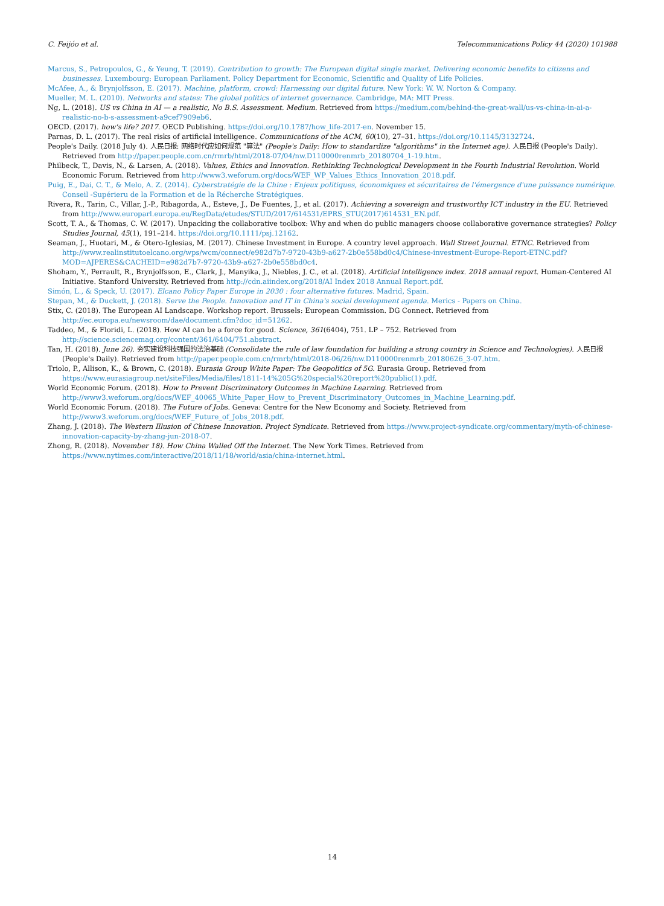C. Feijóo et al. Telecommunications Policy 44 (2020) 101988
Marcus, S., Petropoulos, G., & Yeung, T. (2019). Contribution to growth: The European digital single market. Delivering economic benefits to citizens and businesses. Luxembourg: European Parliament. Policy Department for Economic, Scientific and Quality of Life Policies.
McAfee, A., & Brynjolfsson, E. (2017). Machine, platform, crowd: Harnessing our digital future. New York: W. W. Norton & Company.
Mueller, M. L. (2010). Networks and states: The global politics of internet governance. Cambridge, MA: MIT Press.
Ng, L. (2018). US vs China in AI — a realistic, No B.S. Assessment. Medium. Retrieved from https://medium.com/behind-the-great-wall/us-vs-china-in-ai-a-realistic-no-b-s-assessment-a9cef7909eb6.
OECD. (2017). how's life? 2017. OECD Publishing. https://doi.org/10.1787/how_life-2017-en. November 15.
Parnas, D. L. (2017). The real risks of artificial intelligence. Communications of the ACM, 60(10), 27–31. https://doi.org/10.1145/3132724.
People's Daily. (2018 July 4). 人民日报: 网络时代应如何规范 "算法" (People's Daily: How to standardize "algorithms" in the Internet age). 人民日报 (People's Daily). Retrieved from http://paper.people.com.cn/rmrb/html/2018-07/04/nw.D110000renmrb_20180704_1-19.htm.
Philbeck, T., Davis, N., & Larsen, A. (2018). Values, Ethics and Innovation. Rethinking Technological Development in the Fourth Industrial Revolution. World Economic Forum. Retrieved from http://www3.weforum.org/docs/WEF_WP_Values_Ethics_Innovation_2018.pdf.
Puig, E., Dai, C. T., & Melo, A. Z. (2014). Cyberstratégie de la Chine : Enjeux politiques, économiques et sécuritaires de l'émergence d'une puissance numérique. Conseil -Supérieru de la Formation et de la Récherche Stratégiques.
Rivera, R., Tarin, C., Villar, J.-P., Ribagorda, A., Esteve, J., De Fuentes, J., et al. (2017). Achieving a sovereign and trustworthy ICT industry in the EU. Retrieved from http://www.europarl.europa.eu/RegData/etudes/STUD/2017/614531/EPRS_STU(2017)614531_EN.pdf.
Scott, T. A., & Thomas, C. W. (2017). Unpacking the collaborative toolbox: Why and when do public managers choose collaborative governance strategies? Policy Studies Journal, 45(1), 191–214. https://doi.org/10.1111/psj.12162.
Seaman, J., Huotari, M., & Otero-Iglesias, M. (2017). Chinese Investment in Europe. A country level approach. Wall Street Journal. ETNC. Retrieved from http://www.realinstitutoelcano.org/wps/wcm/connect/e982d7b7-9720-43b9-a627-2b0e558bd0c4/Chinese-investment-Europe-Report-ETNC.pdf?MOD=AJPERES&CACHEID=e982d7b7-9720-43b9-a627-2b0e558bd0c4.
Shoham, Y., Perrault, R., Brynjolfsson, E., Clark, J., Manyika, J., Niebles, J. C., et al. (2018). Artificial intelligence index. 2018 annual report. Human-Centered AI Initiative. Stanford University. Retrieved from http://cdn.aiindex.org/2018/AI Index 2018 Annual Report.pdf.
Simón, L., & Speck, U. (2017). Elcano Policy Paper Europe in 2030 : four alternative futures. Madrid, Spain.
Stepan, M., & Duckett, J. (2018). Serve the People. Innovation and IT in China's social development agenda. Merics - Papers on China.
Stix, C. (2018). The European AI Landscape. Workshop report. Brussels: European Commission. DG Connect. Retrieved from http://ec.europa.eu/newsroom/dae/document.cfm?doc_id=51262.
Taddeo, M., & Floridi, L. (2018). How AI can be a force for good. Science, 361(6404), 751. LP – 752. Retrieved from http://science.sciencemag.org/content/361/6404/751.abstract.
Tan, H. (2018). June 26). 夯实建设科技强国的法治基础 (Consolidate the rule of law foundation for building a strong country in Science and Technologies). 人民日报 (People's Daily). Retrieved from http://paper.people.com.cn/rmrb/html/2018-06/26/nw.D110000renmrb_20180626_3-07.htm.
Triolo, P., Allison, K., & Brown, C. (2018). Eurasia Group White Paper: The Geopolitics of 5G. Eurasia Group. Retrieved from https://www.eurasiagroup.net/siteFiles/Media/files/1811-14%205G%20special%20report%20public(1).pdf.
World Economic Forum. (2018). How to Prevent Discriminatory Outcomes in Machine Learning. Retrieved from http://www3.weforum.org/docs/WEF_40065_White_Paper_How_to_Prevent_Discriminatory_Outcomes_in_Machine_Learning.pdf.
World Economic Forum. (2018). The Future of Jobs. Geneva: Centre for the New Economy and Society. Retrieved from http://www3.weforum.org/docs/WEF_Future_of_Jobs_2018.pdf.
Zhang, J. (2018). The Western Illusion of Chinese Innovation. Project Syndicate. Retrieved from https://www.project-syndicate.org/commentary/myth-of-chinese-innovation-capacity-by-zhang-jun-2018-07.
Zhong, R. (2018). November 18). How China Walled Off the Internet. The New York Times. Retrieved from https://www.nytimes.com/interactive/2018/11/18/world/asia/china-internet.html.
14